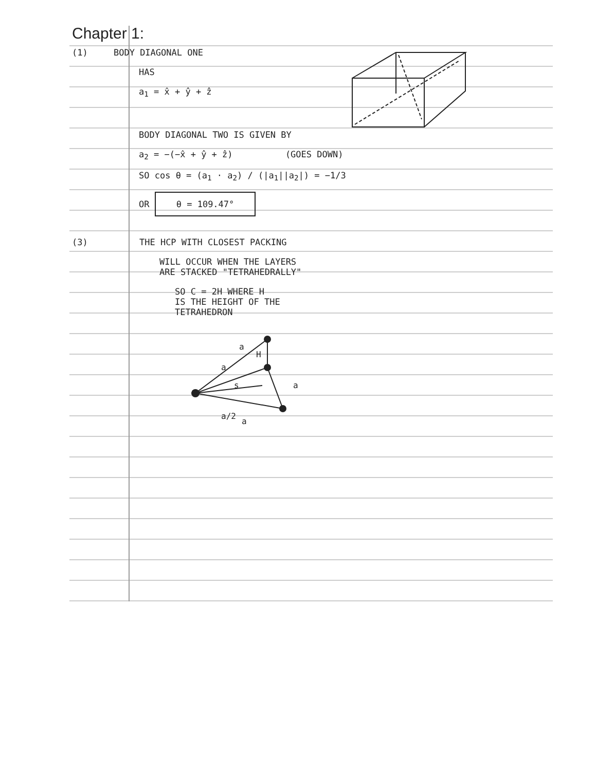Chapter 1:
(1) BODY DIAGONAL ONE
HAS
a<sub>1</sub> = x̂ + ŷ + ẑ
BODY DIAGONAL TWO IS GIVEN BY
a<sub>2</sub> = −(−x̂ + ŷ + ẑ) (GOES DOWN)
SO cos θ = (a<sub>1</sub> · a<sub>2</sub>) / (|a<sub>1</sub>||a<sub>2</sub>|) = −1/3
OR θ = 109.47°
(3) THE HCP WITH CLOSEST PACKING
WILL OCCUR WHEN THE LAYERS
ARE STACKED "TETRAHEDRALLY"
SO C = 2H WHERE H
IS THE HEIGHT OF THE
TETRAHEDRON
a
a
H
s
a
a/2
a